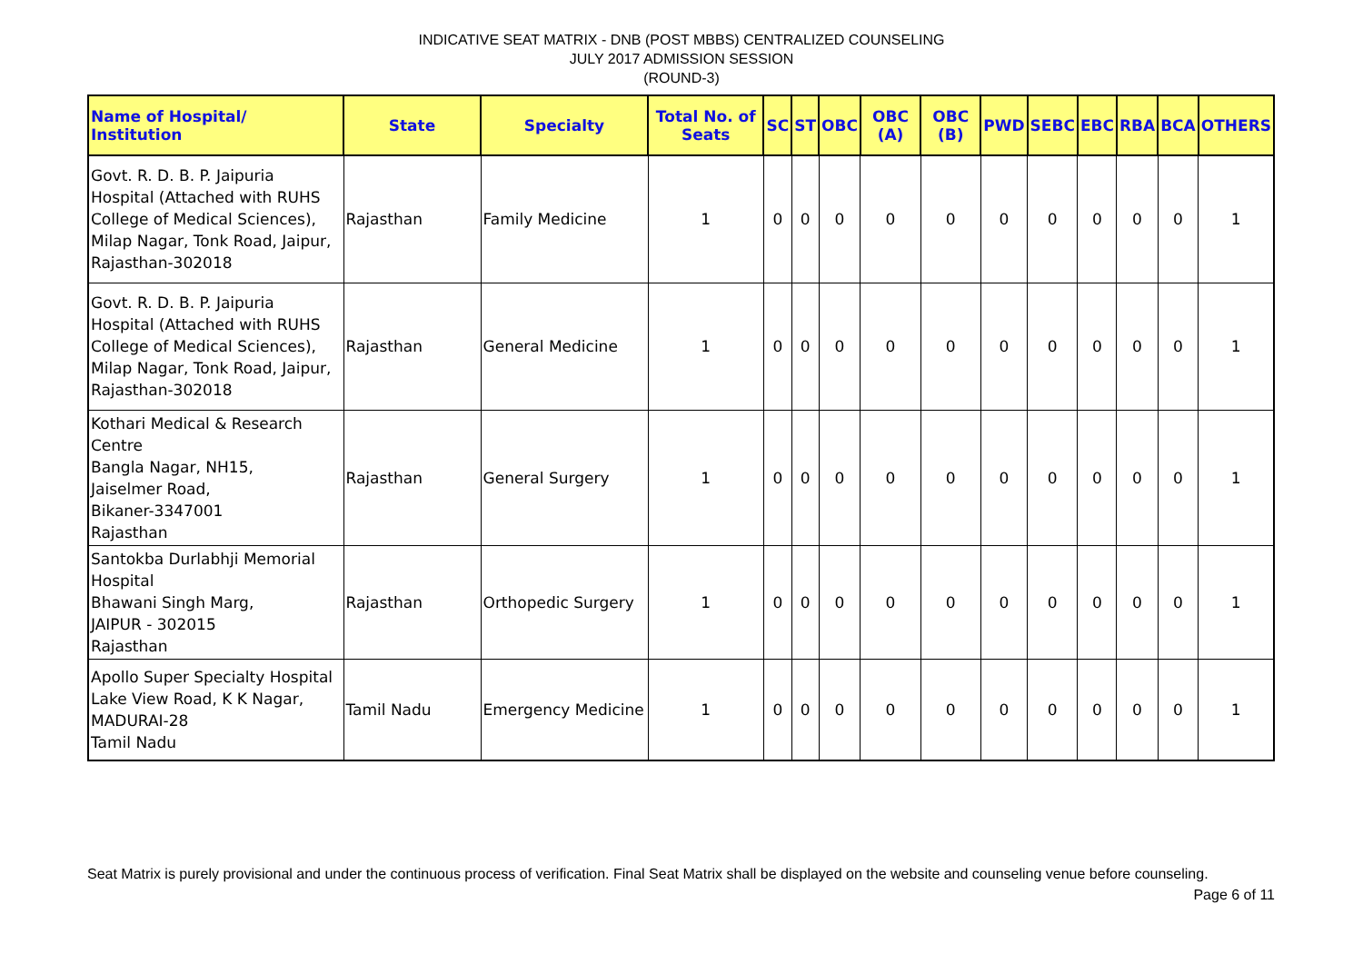INDICATIVE SEAT MATRIX - DNB (POST MBBS) CENTRALIZED COUNSELING
JULY 2017 ADMISSION SESSION
(ROUND-3)
| Name of Hospital/ Institution | State | Specialty | Total No. of Seats | SC | ST | OBC | OBC (A) | OBC (B) | PWD | SEBC | EBC | RBA | BCA | OTHERS |
| --- | --- | --- | --- | --- | --- | --- | --- | --- | --- | --- | --- | --- | --- | --- |
| Govt. R. D. B. P. Jaipuria Hospital (Attached with RUHS College of Medical Sciences), Milap Nagar, Tonk Road, Jaipur, Rajasthan-302018 | Rajasthan | Family Medicine | 1 | 0 | 0 | 0 | 0 | 0 | 0 | 0 | 0 | 0 | 0 | 1 |
| Govt. R. D. B. P. Jaipuria Hospital (Attached with RUHS College of Medical Sciences), Milap Nagar, Tonk Road, Jaipur, Rajasthan-302018 | Rajasthan | General Medicine | 1 | 0 | 0 | 0 | 0 | 0 | 0 | 0 | 0 | 0 | 0 | 1 |
| Kothari Medical & Research Centre Bangla Nagar, NH15, Jaiselmer Road, Bikaner-3347001 Rajasthan | Rajasthan | General Surgery | 1 | 0 | 0 | 0 | 0 | 0 | 0 | 0 | 0 | 0 | 0 | 1 |
| Santokba Durlabhji Memorial Hospital Bhawani Singh Marg, JAIPUR - 302015 Rajasthan | Rajasthan | Orthopedic Surgery | 1 | 0 | 0 | 0 | 0 | 0 | 0 | 0 | 0 | 0 | 0 | 1 |
| Apollo Super Specialty Hospital Lake View Road, K K Nagar, MADURAI-28 Tamil Nadu | Tamil Nadu | Emergency Medicine | 1 | 0 | 0 | 0 | 0 | 0 | 0 | 0 | 0 | 0 | 0 | 1 |
Seat Matrix is purely provisional and under the continuous process of verification. Final Seat Matrix shall be displayed on the website and counseling venue before counseling. Page 6 of 11